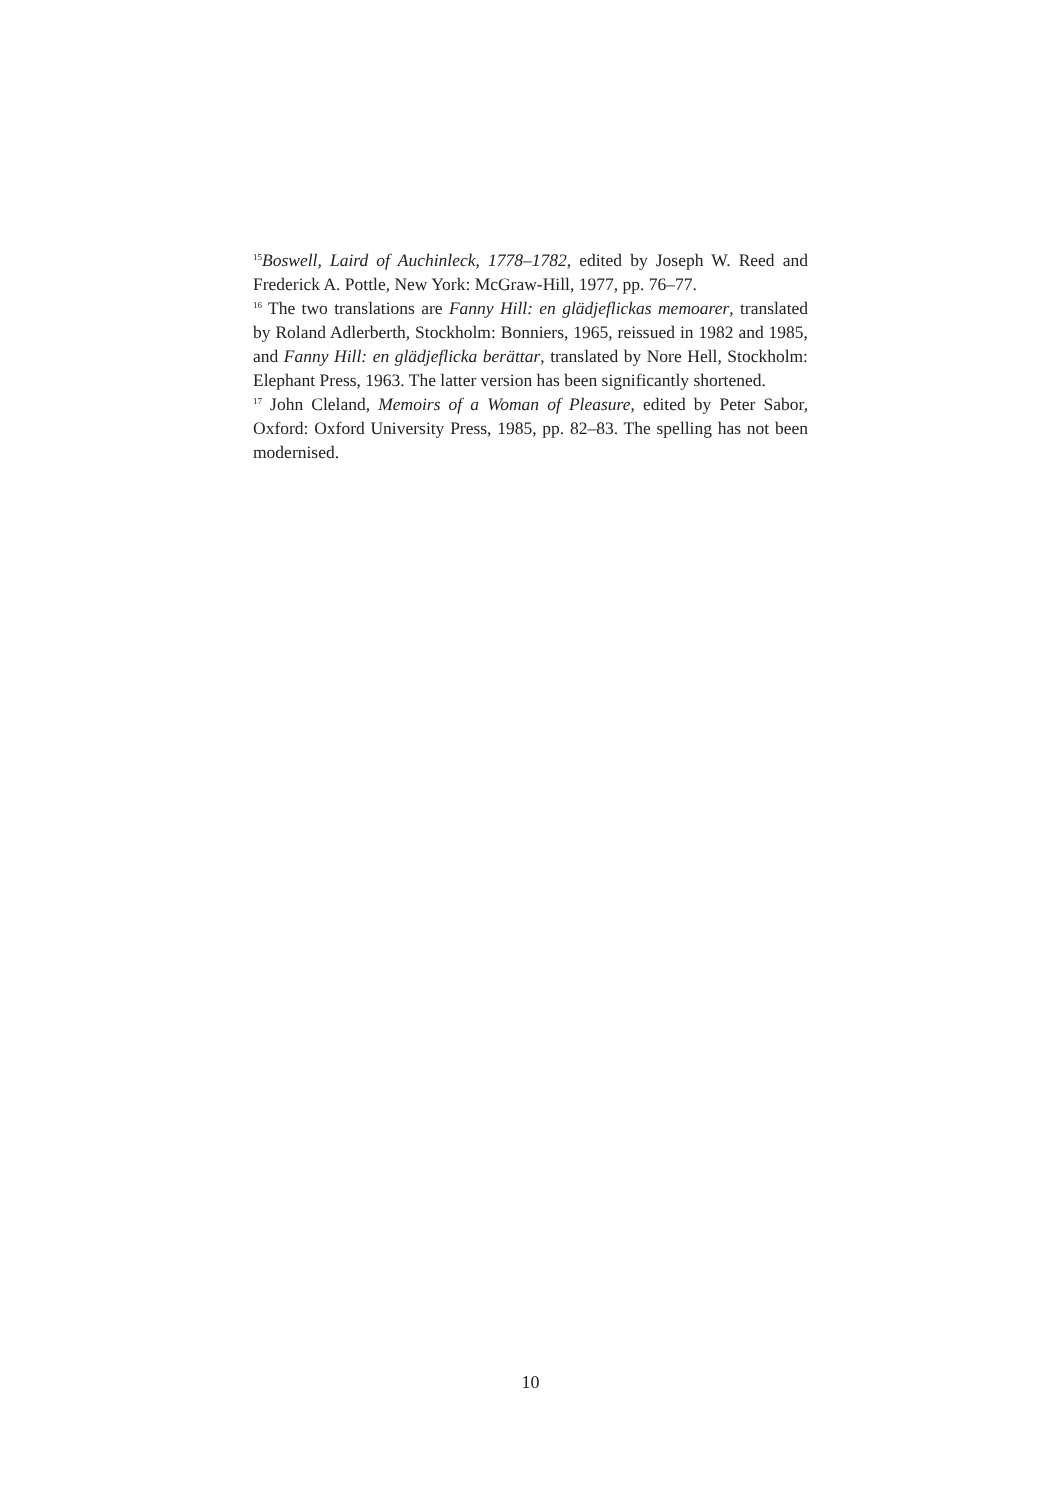<sup>15</sup> Boswell, Laird of Auchinleck, 1778–1782, edited by Joseph W. Reed and Frederick A. Pottle, New York: McGraw-Hill, 1977, pp. 76–77.
<sup>16</sup> The two translations are Fanny Hill: en glädjeflickas memoarer, translated by Roland Adlerberth, Stockholm: Bonniers, 1965, reissued in 1982 and 1985, and Fanny Hill: en glädjeflicka berättar, translated by Nore Hell, Stockholm: Elephant Press, 1963. The latter version has been significantly shortened.
<sup>17</sup> John Cleland, Memoirs of a Woman of Pleasure, edited by Peter Sabor, Oxford: Oxford University Press, 1985, pp. 82–83. The spelling has not been modernised.
10